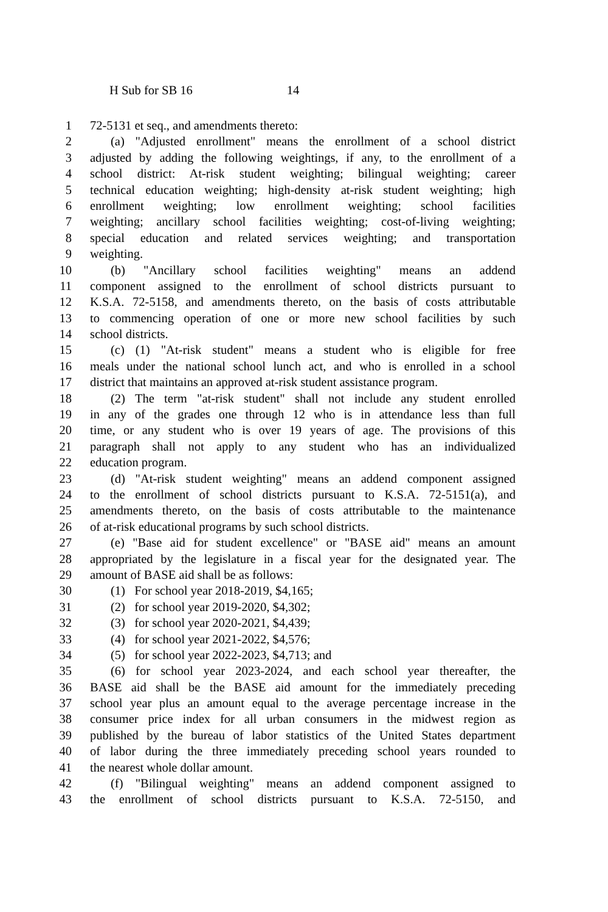H Sub for SB 16 14
1 72-5131 et seq., and amendments thereto:
2 (a) "Adjusted enrollment" means the enrollment of a school district
3 adjusted by adding the following weightings, if any, to the enrollment of a
4 school district: At-risk student weighting; bilingual weighting; career
5 technical education weighting; high-density at-risk student weighting; high
6 enrollment weighting; low enrollment weighting; school facilities
7 weighting; ancillary school facilities weighting; cost-of-living weighting;
8 special education and related services weighting; and transportation
9 weighting.
10 (b) "Ancillary school facilities weighting" means an addend
11 component assigned to the enrollment of school districts pursuant to
12 K.S.A. 72-5158, and amendments thereto, on the basis of costs attributable
13 to commencing operation of one or more new school facilities by such
14 school districts.
15 (c) (1) "At-risk student" means a student who is eligible for free
16 meals under the national school lunch act, and who is enrolled in a school
17 district that maintains an approved at-risk student assistance program.
18 (2) The term "at-risk student" shall not include any student enrolled
19 in any of the grades one through 12 who is in attendance less than full
20 time, or any student who is over 19 years of age. The provisions of this
21 paragraph shall not apply to any student who has an individualized
22 education program.
23 (d) "At-risk student weighting" means an addend component assigned
24 to the enrollment of school districts pursuant to K.S.A. 72-5151(a), and
25 amendments thereto, on the basis of costs attributable to the maintenance
26 of at-risk educational programs by such school districts.
27 (e) "Base aid for student excellence" or "BASE aid" means an amount
28 appropriated by the legislature in a fiscal year for the designated year. The
29 amount of BASE aid shall be as follows:
30 (1) For school year 2018-2019, $4,165;
31 (2) for school year 2019-2020, $4,302;
32 (3) for school year 2020-2021, $4,439;
33 (4) for school year 2021-2022, $4,576;
34 (5) for school year 2022-2023, $4,713; and
35 (6) for school year 2023-2024, and each school year thereafter, the
36 BASE aid shall be the BASE aid amount for the immediately preceding
37 school year plus an amount equal to the average percentage increase in the
38 consumer price index for all urban consumers in the midwest region as
39 published by the bureau of labor statistics of the United States department
40 of labor during the three immediately preceding school years rounded to
41 the nearest whole dollar amount.
42 (f) "Bilingual weighting" means an addend component assigned to
43 the enrollment of school districts pursuant to K.S.A. 72-5150, and